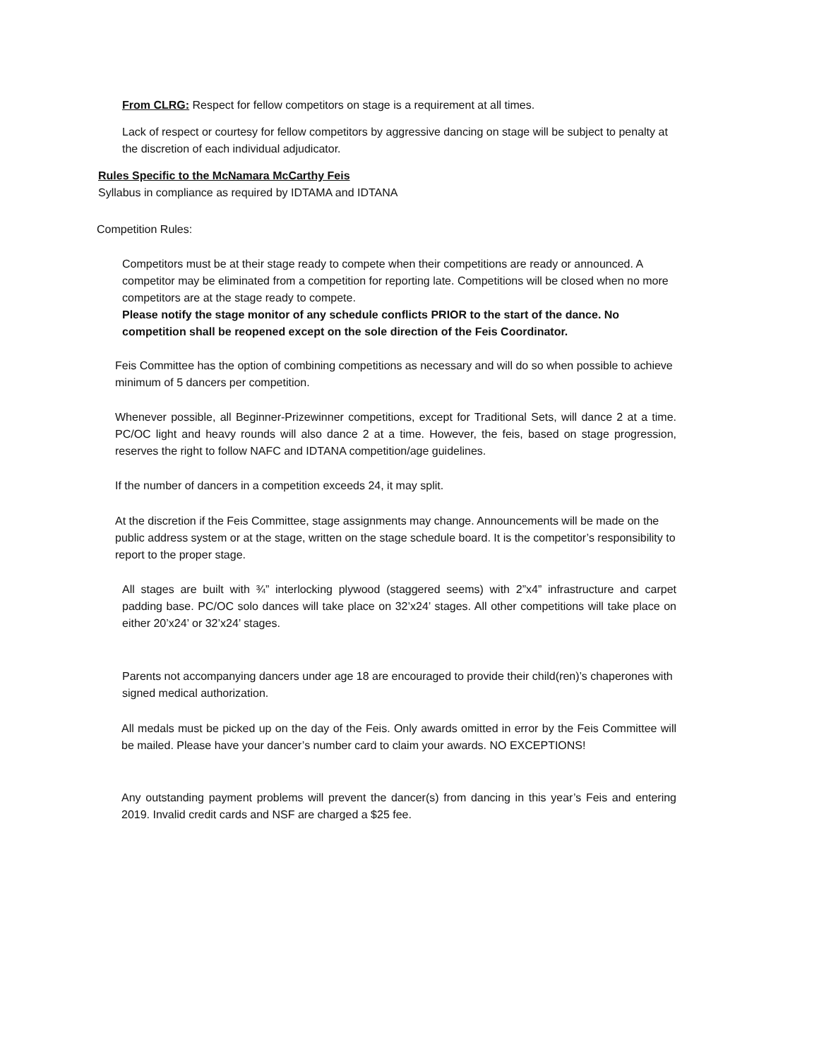From CLRG: Respect for fellow competitors on stage is a requirement at all times.
Lack of respect or courtesy for fellow competitors by aggressive dancing on stage will be subject to penalty at the discretion of each individual adjudicator.
Rules Specific to the McNamara McCarthy Feis
Syllabus in compliance as required by IDTAMA and IDTANA
Competition Rules:
Competitors must be at their stage ready to compete when their competitions are ready or announced. A competitor may be eliminated from a competition for reporting late. Competitions will be closed when no more competitors are at the stage ready to compete.
Please notify the stage monitor of any schedule conflicts PRIOR to the start of the dance. No competition shall be reopened except on the sole direction of the Feis Coordinator.
Feis Committee has the option of combining competitions as necessary and will do so when possible to achieve minimum of 5 dancers per competition.
Whenever possible, all Beginner-Prizewinner competitions, except for Traditional Sets, will dance 2 at a time. PC/OC light and heavy rounds will also dance 2 at a time. However, the feis, based on stage progression, reserves the right to follow NAFC and IDTANA competition/age guidelines.
If the number of dancers in a competition exceeds 24, it may split.
At the discretion if the Feis Committee, stage assignments may change. Announcements will be made on the public address system or at the stage, written on the stage schedule board. It is the competitor’s responsibility to report to the proper stage.
All stages are built with ¾” interlocking plywood (staggered seems) with 2”x4” infrastructure and carpet padding base. PC/OC solo dances will take place on 32’x24’ stages. All other competitions will take place on either 20’x24’ or 32’x24’ stages.
Parents not accompanying dancers under age 18 are encouraged to provide their child(ren)’s chaperones with signed medical authorization.
All medals must be picked up on the day of the Feis. Only awards omitted in error by the Feis Committee will be mailed. Please have your dancer’s number card to claim your awards. NO EXCEPTIONS!
Any outstanding payment problems will prevent the dancer(s) from dancing in this year’s Feis and entering 2019. Invalid credit cards and NSF are charged a $25 fee.